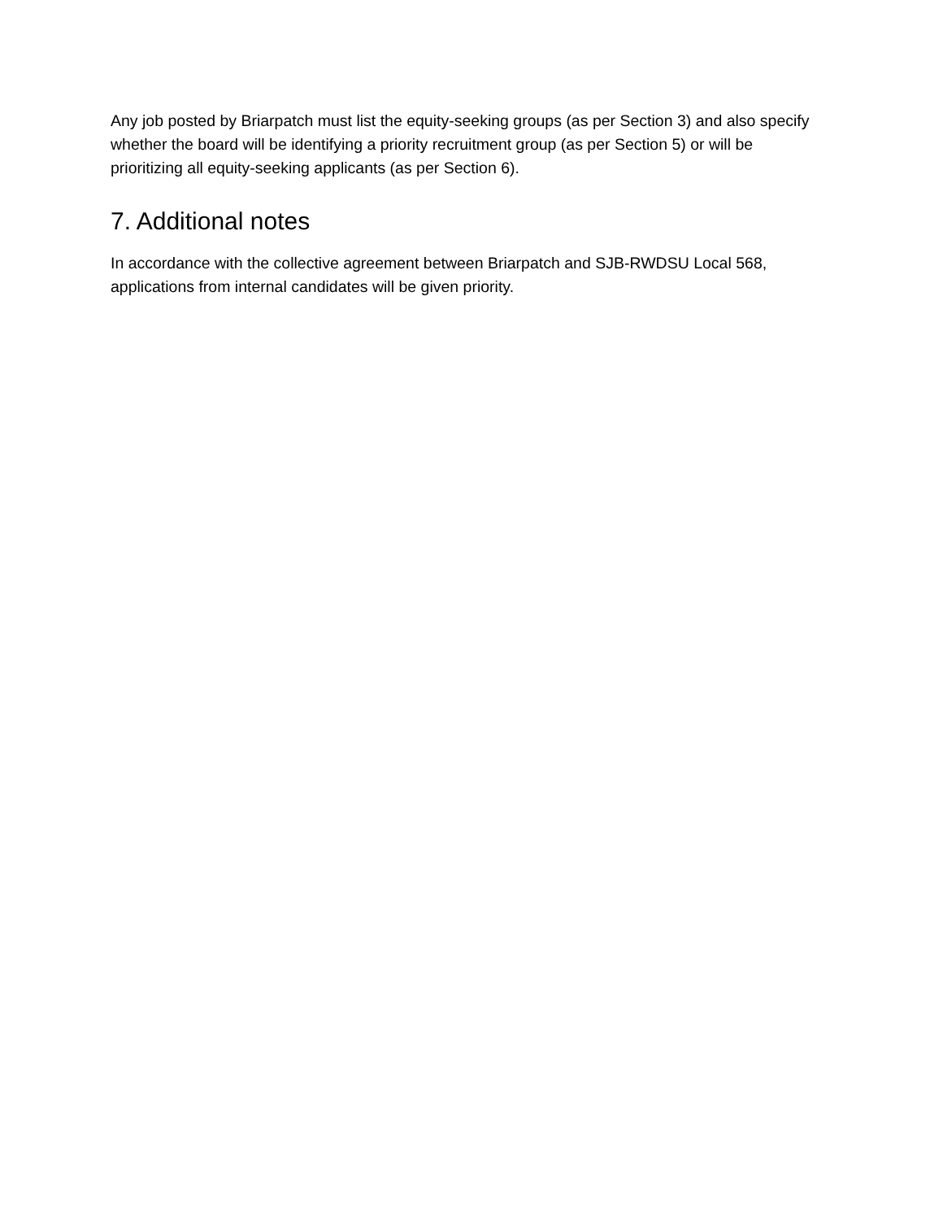Any job posted by Briarpatch must list the equity-seeking groups (as per Section 3) and also specify whether the board will be identifying a priority recruitment group (as per Section 5) or will be prioritizing all equity-seeking applicants (as per Section 6).
7. Additional notes
In accordance with the collective agreement between Briarpatch and SJB-RWDSU Local 568, applications from internal candidates will be given priority.